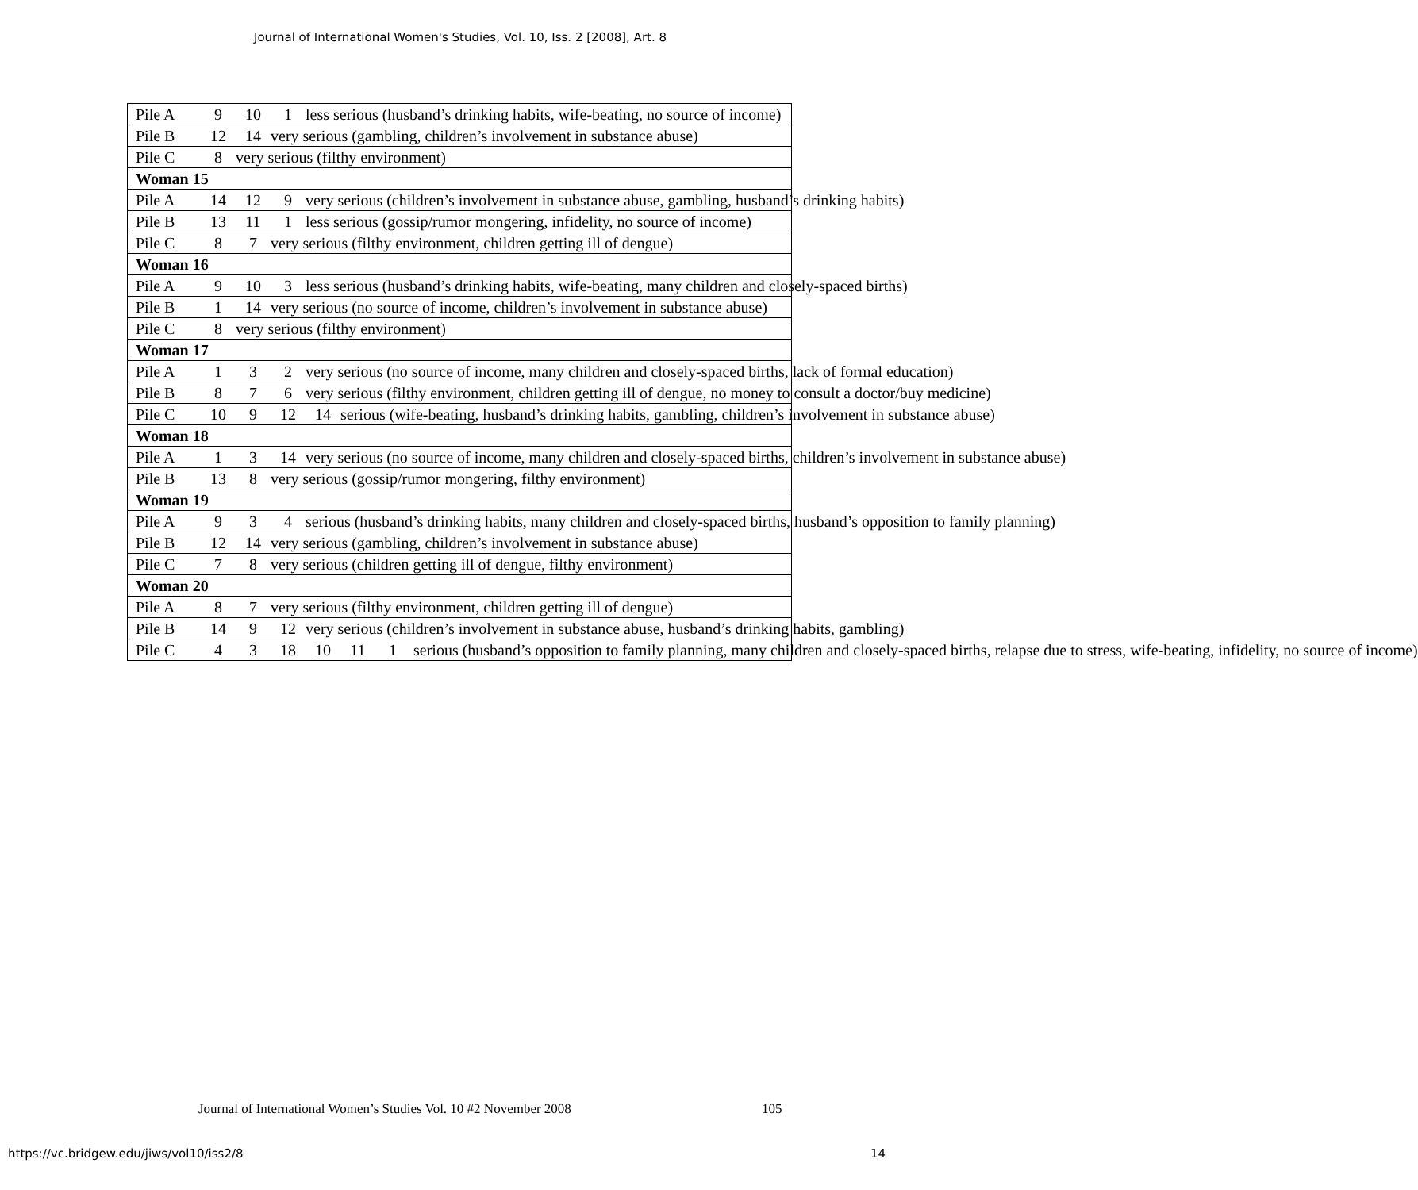Journal of International Women's Studies, Vol. 10, Iss. 2 [2008], Art. 8
| Pile A 9 10 1 less serious (husband’s drinking habits, wife-beating, no source of income) |
| Pile B 12 14 very serious (gambling, children’s involvement in substance abuse) |
| Pile C 8 very serious (filthy environment) |
| Woman 15 |
| Pile A 14 12 9 very serious (children’s involvement in substance abuse, gambling, husband’s drinking habits) |
| Pile B 13 11 1 less serious (gossip/rumor mongering, infidelity, no source of income) |
| Pile C 8 7 very serious (filthy environment, children getting ill of dengue) |
| Woman 16 |
| Pile A 9 10 3 less serious (husband’s drinking habits, wife-beating, many children and closely-spaced births) |
| Pile B 1 14 very serious (no source of income, children’s involvement in substance abuse) |
| Pile C 8 very serious (filthy environment) |
| Woman 17 |
| Pile A 1 3 2 very serious (no source of income, many children and closely-spaced births, lack of formal education) |
| Pile B 8 7 6 very serious (filthy environment, children getting ill of dengue, no money to consult a doctor/buy medicine) |
| Pile C 10 9 12 14 serious (wife-beating, husband’s drinking habits, gambling, children’s involvement in substance abuse) |
| Woman 18 |
| Pile A 1 3 14 very serious (no source of income, many children and closely-spaced births, children’s involvement in substance abuse) |
| Pile B 13 8 very serious (gossip/rumor mongering, filthy environment) |
| Woman 19 |
| Pile A 9 3 4 serious (husband’s drinking habits, many children and closely-spaced births, husband’s opposition to family planning) |
| Pile B 12 14 very serious (gambling, children’s involvement in substance abuse) |
| Pile C 7 8 very serious (children getting ill of dengue, filthy environment) |
| Woman 20 |
| Pile A 8 7 very serious (filthy environment, children getting ill of dengue) |
| Pile B 14 9 12 very serious (children’s involvement in substance abuse, husband’s drinking habits, gambling) |
| Pile C 4 3 18 10 11 1 serious (husband’s opposition to family planning, many children and closely-spaced births, relapse due to stress, wife-beating, infidelity, no source of income) |
Journal of International Women’s Studies Vol. 10 #2 November 2008
105
https://vc.bridgew.edu/jiws/vol10/iss2/8
14